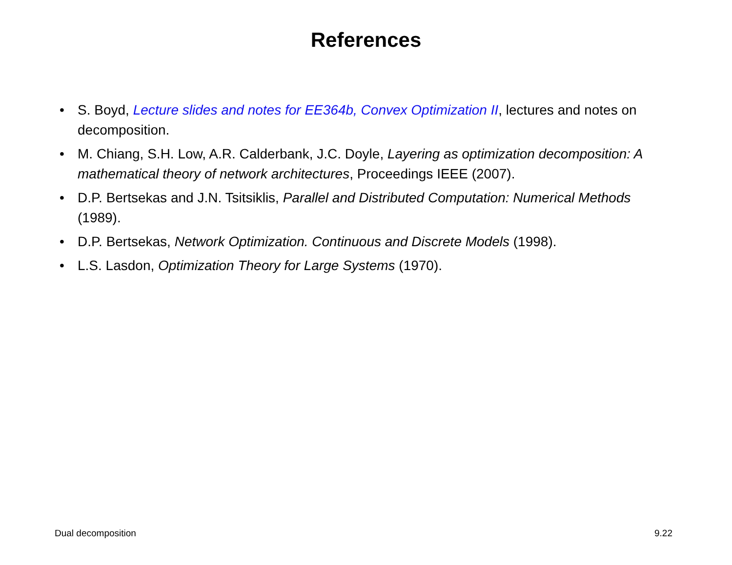References
• S. Boyd, Lecture slides and notes for EE364b, Convex Optimization II, lectures and notes on decomposition.
• M. Chiang, S.H. Low, A.R. Calderbank, J.C. Doyle, Layering as optimization decomposition: A mathematical theory of network architectures, Proceedings IEEE (2007).
• D.P. Bertsekas and J.N. Tsitsiklis, Parallel and Distributed Computation: Numerical Methods (1989).
• D.P. Bertsekas, Network Optimization. Continuous and Discrete Models (1998).
• L.S. Lasdon, Optimization Theory for Large Systems (1970).
Dual decomposition 9.22